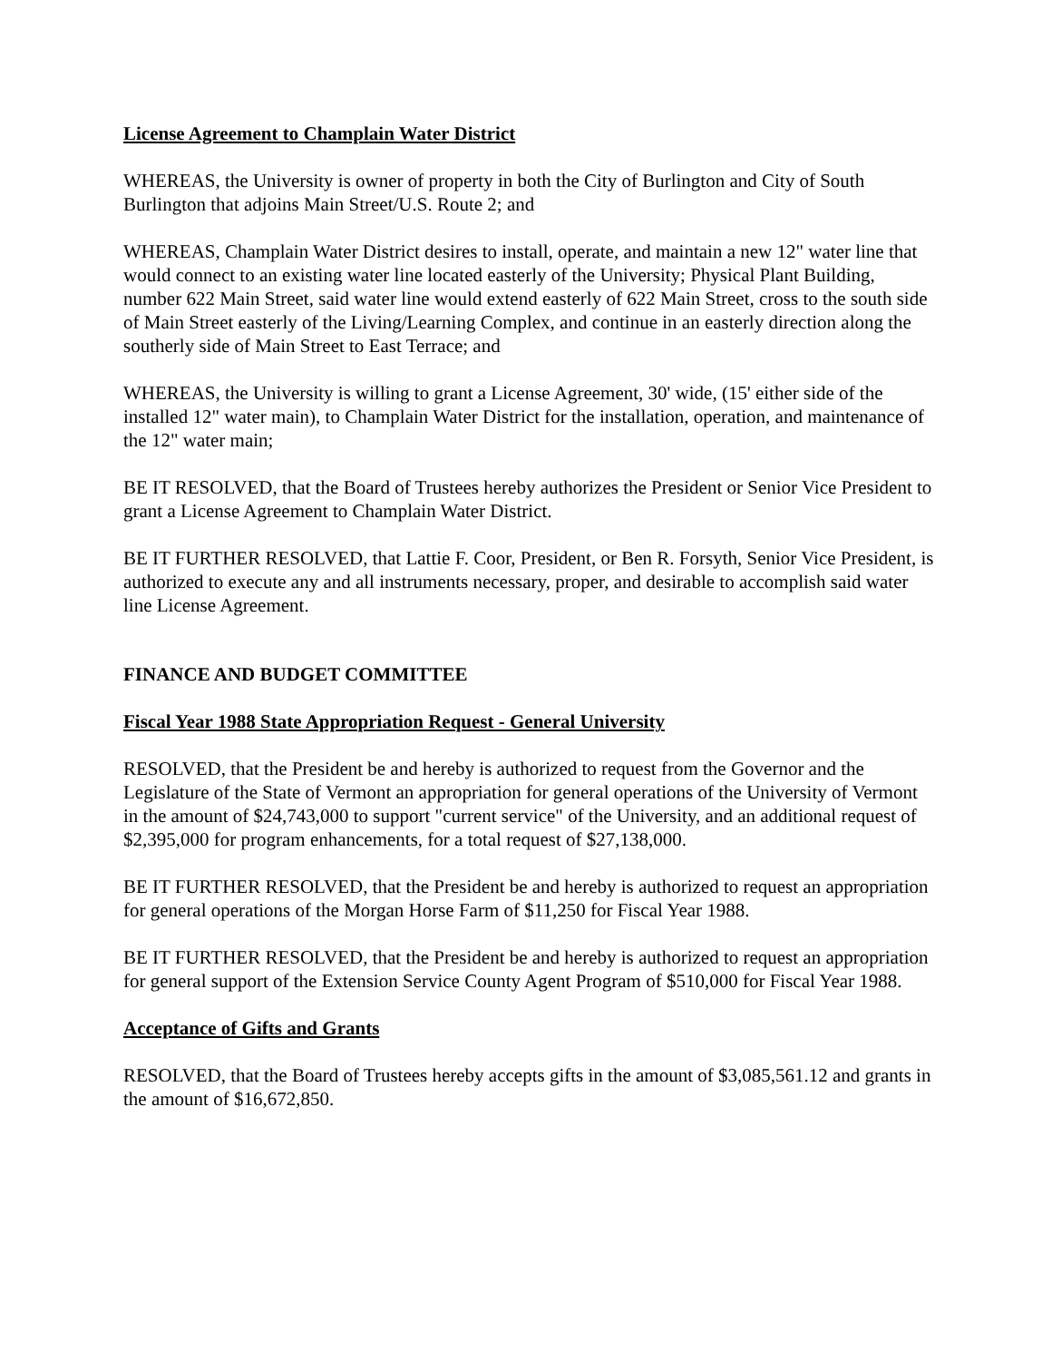License Agreement to Champlain Water District
WHEREAS, the University is owner of property in both the City of Burlington and City of South Burlington that adjoins Main Street/U.S. Route 2; and
WHEREAS, Champlain Water District desires to install, operate, and maintain a new 12" water line that would connect to an existing water line located easterly of the University; Physical Plant Building, number 622 Main Street, said water line would extend easterly of 622 Main Street, cross to the south side of Main Street easterly of the Living/Learning Complex, and continue in an easterly direction along the southerly side of Main Street to East Terrace; and
WHEREAS, the University is willing to grant a License Agreement, 30' wide, (15' either side of the installed 12" water main), to Champlain Water District for the installation, operation, and maintenance of the 12" water main;
BE IT RESOLVED, that the Board of Trustees hereby authorizes the President or Senior Vice President to grant a License Agreement to Champlain Water District.
BE IT FURTHER RESOLVED, that Lattie F. Coor, President, or Ben R. Forsyth, Senior Vice President, is authorized to execute any and all instruments necessary, proper, and desirable to accomplish said water line License Agreement.
FINANCE AND BUDGET COMMITTEE
Fiscal Year 1988 State Appropriation Request - General University
RESOLVED, that the President be and hereby is authorized to request from the Governor and the Legislature of the State of Vermont an appropriation for general operations of the University of Vermont in the amount of $24,743,000 to support "current service" of the University, and an additional request of $2,395,000 for program enhancements, for a total request of $27,138,000.
BE IT FURTHER RESOLVED, that the President be and hereby is authorized to request an appropriation for general operations of the Morgan Horse Farm of $11,250 for Fiscal Year 1988.
BE IT FURTHER RESOLVED, that the President be and hereby is authorized to request an appropriation for general support of the Extension Service County Agent Program of $510,000 for Fiscal Year 1988.
Acceptance of Gifts and Grants
RESOLVED, that the Board of Trustees hereby accepts gifts in the amount of $3,085,561.12 and grants in the amount of $16,672,850.